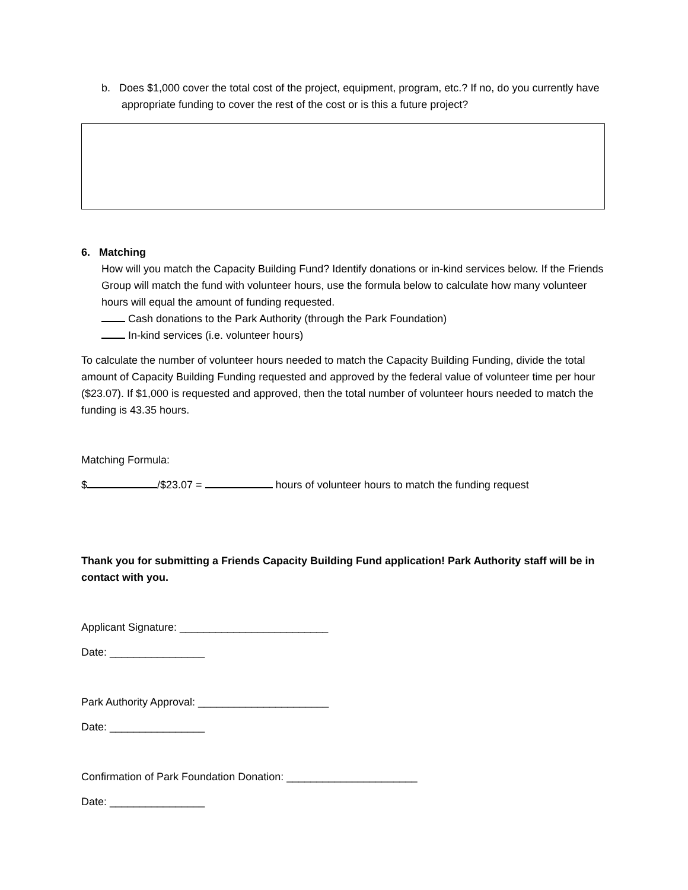b. Does $1,000 cover the total cost of the project, equipment, program, etc.? If no, do you currently have appropriate funding to cover the rest of the cost or is this a future project?
6. Matching
How will you match the Capacity Building Fund? Identify donations or in-kind services below. If the Friends Group will match the fund with volunteer hours, use the formula below to calculate how many volunteer hours will equal the amount of funding requested.
Cash donations to the Park Authority (through the Park Foundation)
In-kind services (i.e. volunteer hours)
To calculate the number of volunteer hours needed to match the Capacity Building Funding, divide the total amount of Capacity Building Funding requested and approved by the federal value of volunteer time per hour ($23.07). If $1,000 is requested and approved, then the total number of volunteer hours needed to match the funding is 43.35 hours.
Matching Formula:
$ /$23.07 = hours of volunteer hours to match the funding request
Thank you for submitting a Friends Capacity Building Fund application! Park Authority staff will be in contact with you.
Applicant Signature: _________________________
Date: ________________
Park Authority Approval: ______________________
Date: ________________
Confirmation of Park Foundation Donation: ______________________
Date: ________________